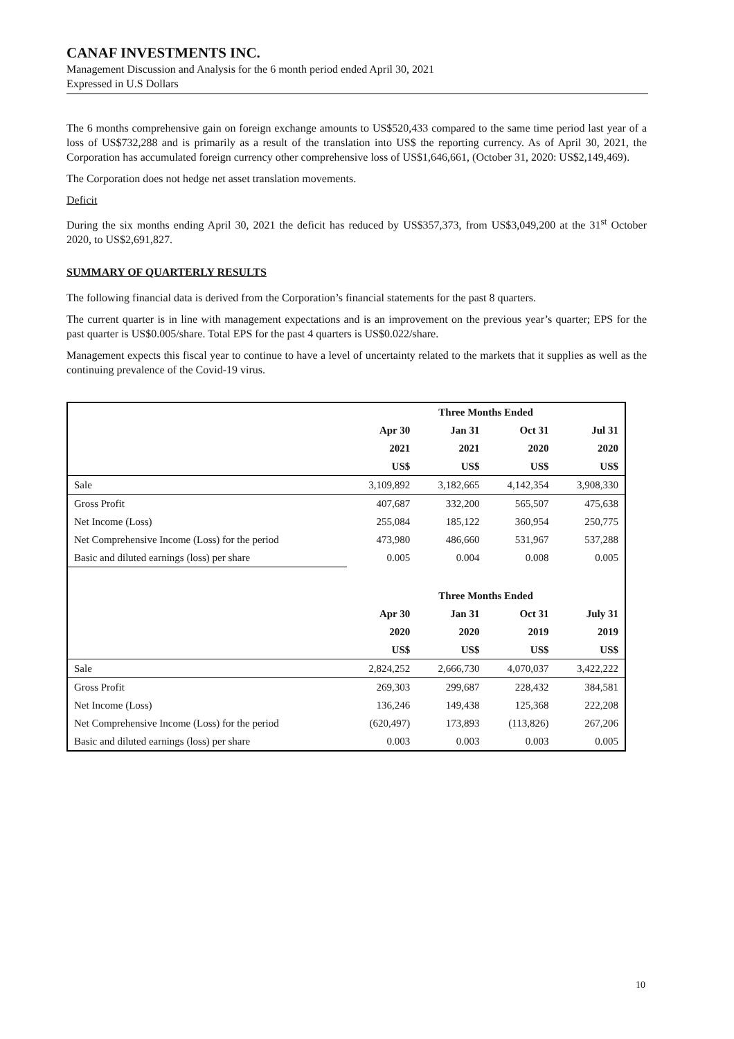CANAF INVESTMENTS INC.
Management Discussion and Analysis for the 6 month period ended April 30, 2021
Expressed in U.S Dollars
The 6 months comprehensive gain on foreign exchange amounts to US$520,433 compared to the same time period last year of a loss of US$732,288 and is primarily as a result of the translation into US$ the reporting currency. As of April 30, 2021, the Corporation has accumulated foreign currency other comprehensive loss of US$1,646,661, (October 31, 2020: US$2,149,469).
The Corporation does not hedge net asset translation movements.
Deficit
During the six months ending April 30, 2021 the deficit has reduced by US$357,373, from US$3,049,200 at the 31<sup>st</sup> October 2020, to US$2,691,827.
SUMMARY OF QUARTERLY RESULTS
The following financial data is derived from the Corporation’s financial statements for the past 8 quarters.
The current quarter is in line with management expectations and is an improvement on the previous year’s quarter; EPS for the past quarter is US$0.005/share. Total EPS for the past 4 quarters is US$0.022/share.
Management expects this fiscal year to continue to have a level of uncertainty related to the markets that it supplies as well as the continuing prevalence of the Covid-19 virus.
| | Three Months Ended | | | |
| | Apr 30 | Jan 31 | Oct 31 | Jul 31 |
| | 2021 | 2021 | 2020 | 2020 |
| | US$ | US$ | US$ | US$ |
| Sale | 3,109,892 | 3,182,665 | 4,142,354 | 3,908,330 |
| Gross Profit | 407,687 | 332,200 | 565,507 | 475,638 |
| Net Income (Loss) | 255,084 | 185,122 | 360,954 | 250,775 |
| Net Comprehensive Income (Loss) for the period | 473,980 | 486,660 | 531,967 | 537,288 |
| Basic and diluted earnings (loss) per share | 0.005 | 0.004 | 0.008 | 0.005 |
| | Three Months Ended | | | |
| | Apr 30 | Jan 31 | Oct 31 | July 31 |
| | 2020 | 2020 | 2019 | 2019 |
| | US$ | US$ | US$ | US$ |
| Sale | 2,824,252 | 2,666,730 | 4,070,037 | 3,422,222 |
| Gross Profit | 269,303 | 299,687 | 228,432 | 384,581 |
| Net Income (Loss) | 136,246 | 149,438 | 125,368 | 222,208 |
| Net Comprehensive Income (Loss) for the period | (620,497) | 173,893 | (113,826) | 267,206 |
| Basic and diluted earnings (loss) per share | 0.003 | 0.003 | 0.003 | 0.005 |
10